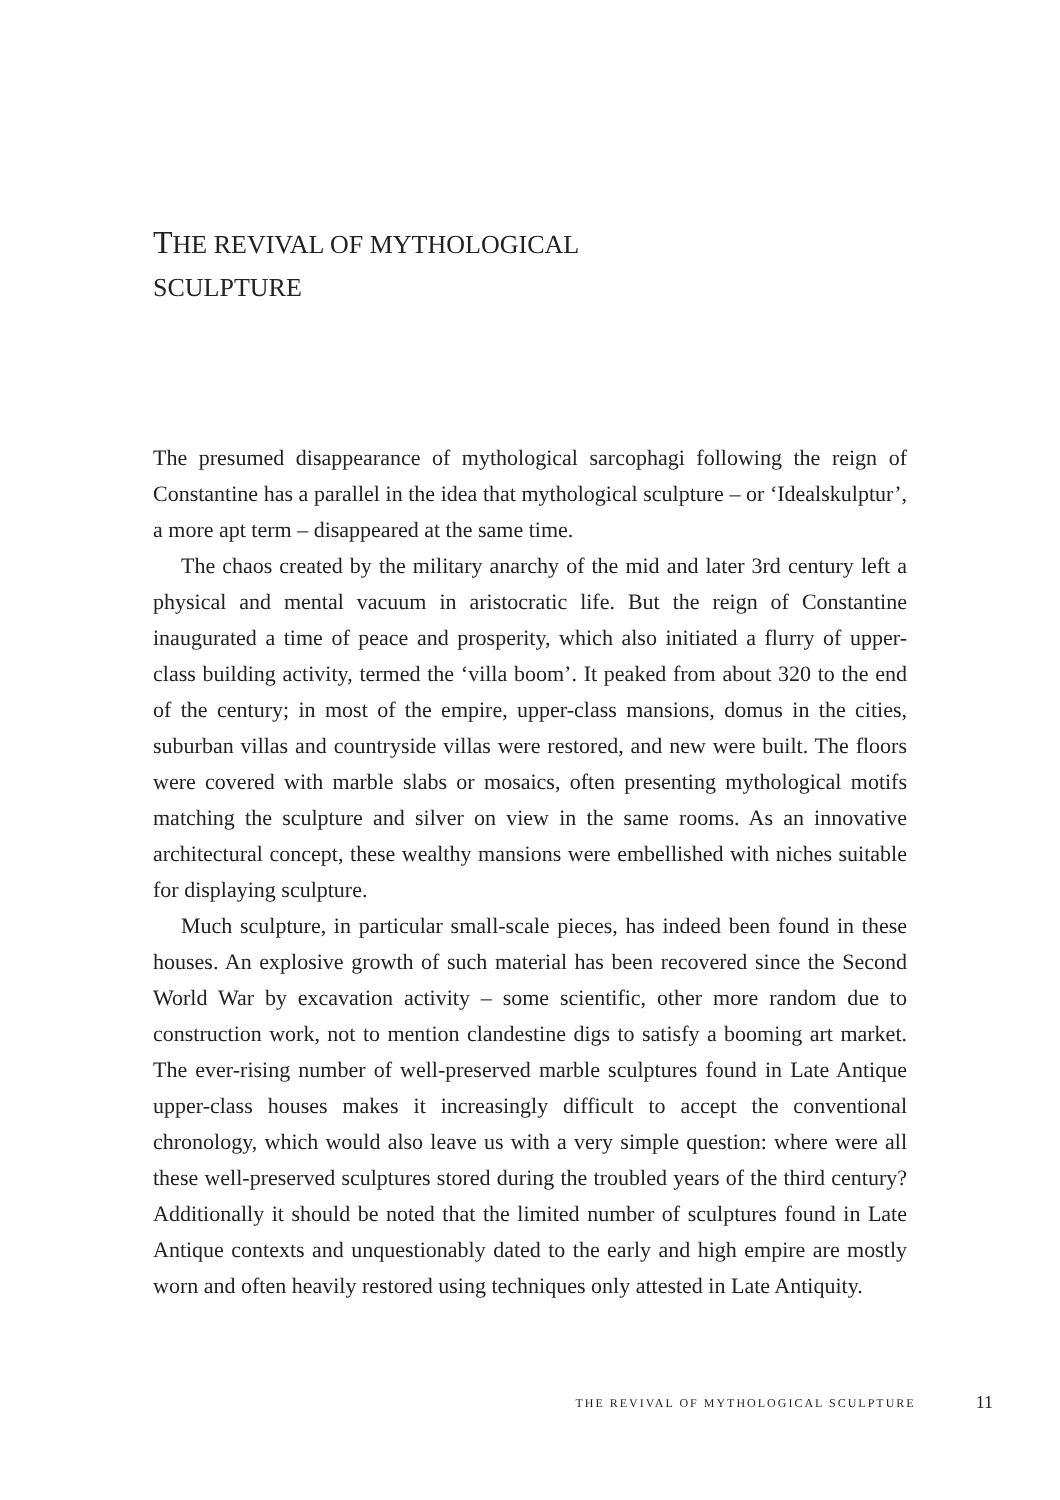THE REVIVAL OF MYTHOLOGICAL
SCULPTURE
The presumed disappearance of mythological sarcophagi following the reign of Constantine has a parallel in the idea that mythological sculpture – or ‘Idealskulptur’, a more apt term – disappeared at the same time.
The chaos created by the military anarchy of the mid and later 3rd century left a physical and mental vacuum in aristocratic life. But the reign of Constantine inaugurated a time of peace and prosperity, which also initiated a flurry of upper-class building activity, termed the ‘villa boom’. It peaked from about 320 to the end of the century; in most of the empire, upper-class mansions, domus in the cities, suburban villas and countryside villas were restored, and new were built. The floors were covered with marble slabs or mosaics, often presenting mythological motifs matching the sculpture and silver on view in the same rooms. As an innovative architectural concept, these wealthy mansions were embellished with niches suitable for displaying sculpture.
Much sculpture, in particular small-scale pieces, has indeed been found in these houses. An explosive growth of such material has been recovered since the Second World War by excavation activity – some scientific, other more random due to construction work, not to mention clandestine digs to satisfy a booming art market. The ever-rising number of well-preserved marble sculptures found in Late Antique upper-class houses makes it increasingly difficult to accept the conventional chronology, which would also leave us with a very simple question: where were all these well-preserved sculptures stored during the troubled years of the third century? Additionally it should be noted that the limited number of sculptures found in Late Antique contexts and unquestionably dated to the early and high empire are mostly worn and often heavily restored using techniques only attested in Late Antiquity.
THE REVIVAL OF MYTHOLOGICAL SCULPTURE 11